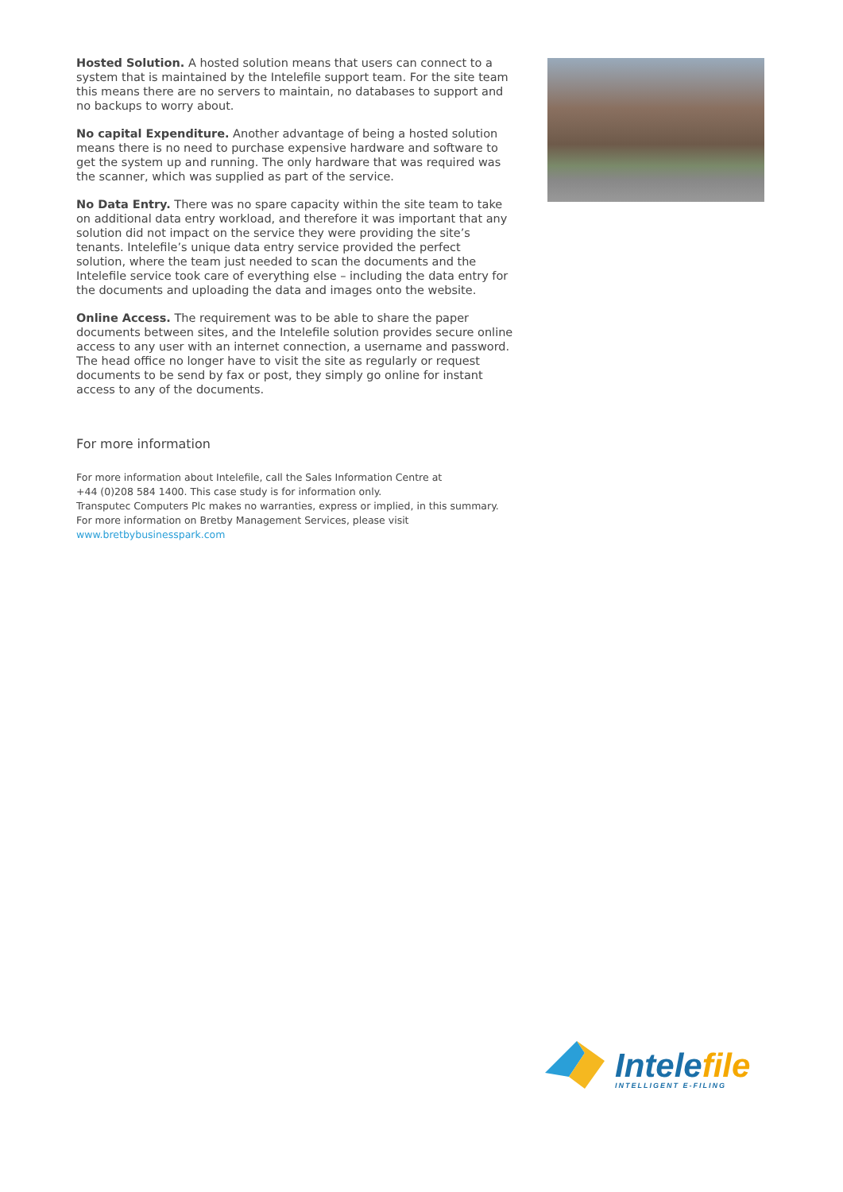Hosted Solution. A hosted solution means that users can connect to a system that is maintained by the Intelefile support team. For the site team this means there are no servers to maintain, no databases to support and no backups to worry about.
No capital Expenditure. Another advantage of being a hosted solution means there is no need to purchase expensive hardware and software to get the system up and running. The only hardware that was required was the scanner, which was supplied as part of the service.
No Data Entry. There was no spare capacity within the site team to take on additional data entry workload, and therefore it was important that any solution did not impact on the service they were providing the site’s tenants. Intelefile’s unique data entry service provided the perfect solution, where the team just needed to scan the documents and the Intelefile service took care of everything else – including the data entry for the documents and uploading the data and images onto the website.
Online Access. The requirement was to be able to share the paper documents between sites, and the Intelefile solution provides secure online access to any user with an internet connection, a username and password. The head office no longer have to visit the site as regularly or request documents to be send by fax or post, they simply go online for instant access to any of the documents.
For more information
For more information about Intelefile, call the Sales Information Centre at
+44 (0)208 584 1400. This case study is for information only.
Transputec Computers Plc makes no warranties, express or implied, in this summary.
For more information on Bretby Management Services, please visit
www.bretbybusinesspark.com
Intelefile
INTELLIGENT E-FILING